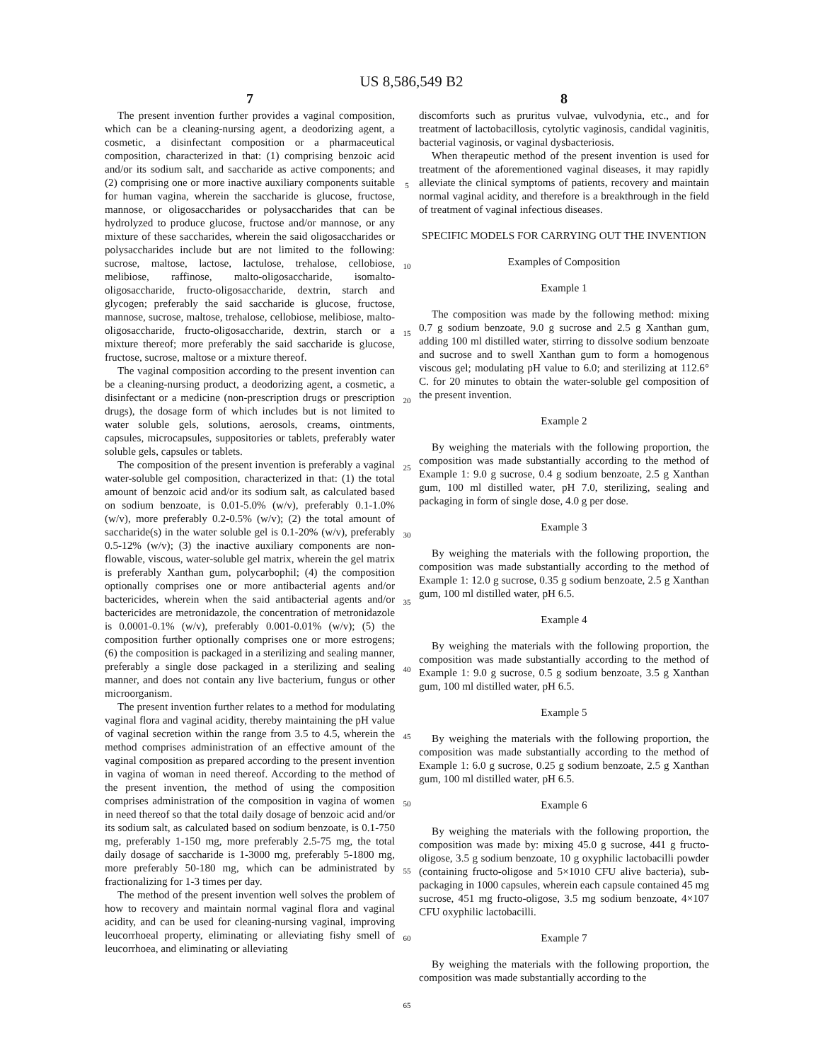US 8,586,549 B2
7
The present invention further provides a vaginal composition, which can be a cleaning-nursing agent, a deodorizing agent, a cosmetic, a disinfectant composition or a pharmaceutical composition, characterized in that: (1) comprising benzoic acid and/or its sodium salt, and saccharide as active components; and (2) comprising one or more inactive auxiliary components suitable for human vagina, wherein the saccharide is glucose, fructose, mannose, or oligosaccharides or polysaccharides that can be hydrolyzed to produce glucose, fructose and/or mannose, or any mixture of these saccharides, wherein the said oligosaccharides or polysaccharides include but are not limited to the following: sucrose, maltose, lactose, lactulose, trehalose, cellobiose, melibiose, raffinose, malto-oligosaccharide, isomalto-oligosaccharide, fructo-oligosaccharide, dextrin, starch and glycogen; preferably the said saccharide is glucose, fructose, mannose, sucrose, maltose, trehalose, cellobiose, melibiose, malto-oligosaccharide, fructo-oligosaccharide, dextrin, starch or a mixture thereof; more preferably the said saccharide is glucose, fructose, sucrose, maltose or a mixture thereof.
The vaginal composition according to the present invention can be a cleaning-nursing product, a deodorizing agent, a cosmetic, a disinfectant or a medicine (non-prescription drugs or prescription drugs), the dosage form of which includes but is not limited to water soluble gels, solutions, aerosols, creams, ointments, capsules, microcapsules, suppositories or tablets, preferably water soluble gels, capsules or tablets.
The composition of the present invention is preferably a vaginal water-soluble gel composition, characterized in that: (1) the total amount of benzoic acid and/or its sodium salt, as calculated based on sodium benzoate, is 0.01-5.0% (w/v), preferably 0.1-1.0% (w/v), more preferably 0.2-0.5% (w/v); (2) the total amount of saccharide(s) in the water soluble gel is 0.1-20% (w/v), preferably 0.5-12% (w/v); (3) the inactive auxiliary components are non-flowable, viscous, water-soluble gel matrix, wherein the gel matrix is preferably Xanthan gum, polycarbophil; (4) the composition optionally comprises one or more antibacterial agents and/or bactericides, wherein when the said antibacterial agents and/or bactericides are metronidazole, the concentration of metronidazole is 0.0001-0.1% (w/v), preferably 0.001-0.01% (w/v); (5) the composition further optionally comprises one or more estrogens; (6) the composition is packaged in a sterilizing and sealing manner, preferably a single dose packaged in a sterilizing and sealing manner, and does not contain any live bacterium, fungus or other microorganism.
The present invention further relates to a method for modulating vaginal flora and vaginal acidity, thereby maintaining the pH value of vaginal secretion within the range from 3.5 to 4.5, wherein the method comprises administration of an effective amount of the vaginal composition as prepared according to the present invention in vagina of woman in need thereof. According to the method of the present invention, the method of using the composition comprises administration of the composition in vagina of women in need thereof so that the total daily dosage of benzoic acid and/or its sodium salt, as calculated based on sodium benzoate, is 0.1-750 mg, preferably 1-150 mg, more preferably 2.5-75 mg, the total daily dosage of saccharide is 1-3000 mg, preferably 5-1800 mg, more preferably 50-180 mg, which can be administrated by fractionalizing for 1-3 times per day.
The method of the present invention well solves the problem of how to recovery and maintain normal vaginal flora and vaginal acidity, and can be used for cleaning-nursing vaginal, improving leucorrhoeal property, eliminating or alleviating fishy smell of leucorrhoea, and eliminating or alleviating
5
10
15
20
25
30
35
40
45
50
55
60
65
8
discomforts such as pruritus vulvae, vulvodynia, etc., and for treatment of lactobacillosis, cytolytic vaginosis, candidal vaginitis, bacterial vaginosis, or vaginal dysbacteriosis.
When therapeutic method of the present invention is used for treatment of the aforementioned vaginal diseases, it may rapidly alleviate the clinical symptoms of patients, recovery and maintain normal vaginal acidity, and therefore is a breakthrough in the field of treatment of vaginal infectious diseases.
SPECIFIC MODELS FOR CARRYING OUT THE INVENTION
Examples of Composition
Example 1
The composition was made by the following method: mixing 0.7 g sodium benzoate, 9.0 g sucrose and 2.5 g Xanthan gum, adding 100 ml distilled water, stirring to dissolve sodium benzoate and sucrose and to swell Xanthan gum to form a homogenous viscous gel; modulating pH value to 6.0; and sterilizing at 112.6° C. for 20 minutes to obtain the water-soluble gel composition of the present invention.
Example 2
By weighing the materials with the following proportion, the composition was made substantially according to the method of Example 1: 9.0 g sucrose, 0.4 g sodium benzoate, 2.5 g Xanthan gum, 100 ml distilled water, pH 7.0, sterilizing, sealing and packaging in form of single dose, 4.0 g per dose.
Example 3
By weighing the materials with the following proportion, the composition was made substantially according to the method of Example 1: 12.0 g sucrose, 0.35 g sodium benzoate, 2.5 g Xanthan gum, 100 ml distilled water, pH 6.5.
Example 4
By weighing the materials with the following proportion, the composition was made substantially according to the method of Example 1: 9.0 g sucrose, 0.5 g sodium benzoate, 3.5 g Xanthan gum, 100 ml distilled water, pH 6.5.
Example 5
By weighing the materials with the following proportion, the composition was made substantially according to the method of Example 1: 6.0 g sucrose, 0.25 g sodium benzoate, 2.5 g Xanthan gum, 100 ml distilled water, pH 6.5.
Example 6
By weighing the materials with the following proportion, the composition was made by: mixing 45.0 g sucrose, 441 g fructo-oligose, 3.5 g sodium benzoate, 10 g oxyphilic lactobacilli powder (containing fructo-oligose and 5×1010 CFU alive bacteria), sub-packaging in 1000 capsules, wherein each capsule contained 45 mg sucrose, 451 mg fructo-oligose, 3.5 mg sodium benzoate, 4×107 CFU oxyphilic lactobacilli.
Example 7
By weighing the materials with the following proportion, the composition was made substantially according to the